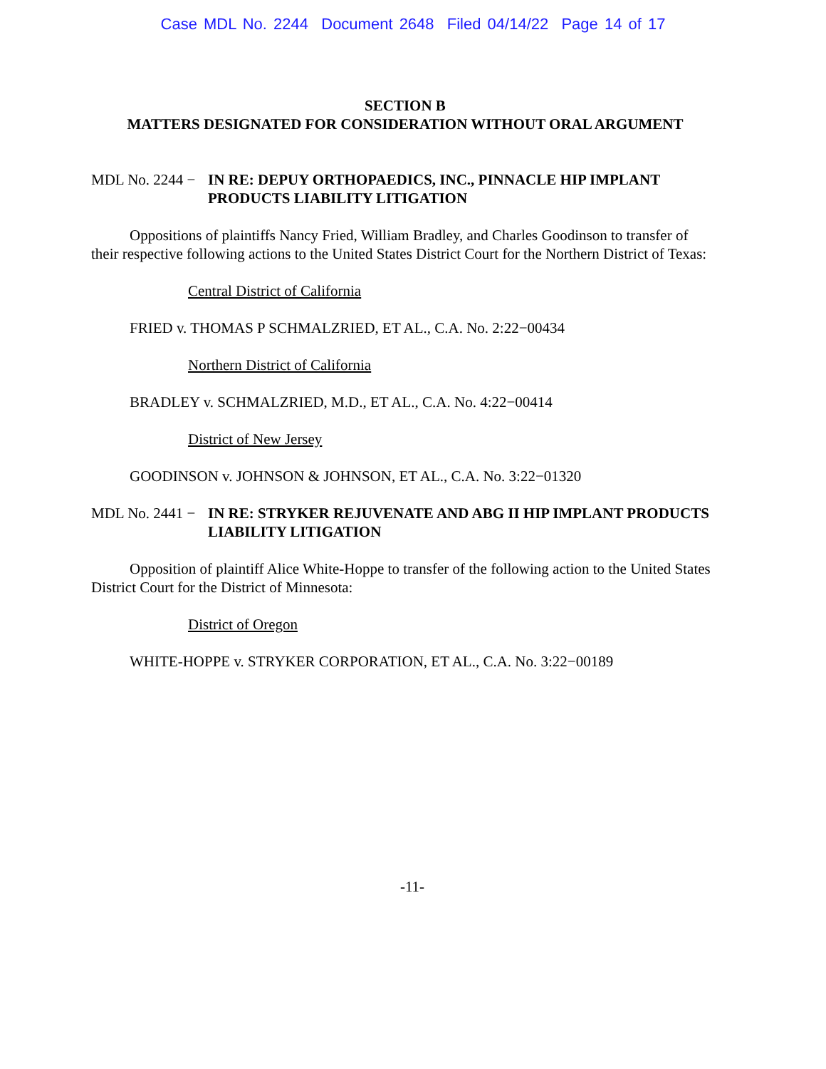Case MDL No. 2244 Document 2648 Filed 04/14/22 Page 14 of 17
SECTION B
MATTERS DESIGNATED FOR CONSIDERATION WITHOUT ORAL ARGUMENT
MDL No. 2244 −
IN RE: DEPUY ORTHOPAEDICS, INC., PINNACLE HIP IMPLANT PRODUCTS LIABILITY LITIGATION
Oppositions of plaintiffs Nancy Fried, William Bradley, and Charles Goodinson to transfer of their respective following actions to the United States District Court for the Northern District of Texas:
Central District of California
FRIED v. THOMAS P SCHMALZRIED, ET AL., C.A. No. 2:22−00434
Northern District of California
BRADLEY v. SCHMALZRIED, M.D., ET AL., C.A. No. 4:22−00414
District of New Jersey
GOODINSON v. JOHNSON & JOHNSON, ET AL., C.A. No. 3:22−01320
MDL No. 2441 −
IN RE: STRYKER REJUVENATE AND ABG II HIP IMPLANT PRODUCTS LIABILITY LITIGATION
Opposition of plaintiff Alice White-Hoppe to transfer of the following action to the United States District Court for the District of Minnesota:
District of Oregon
WHITE-HOPPE v. STRYKER CORPORATION, ET AL., C.A. No. 3:22−00189
-11-